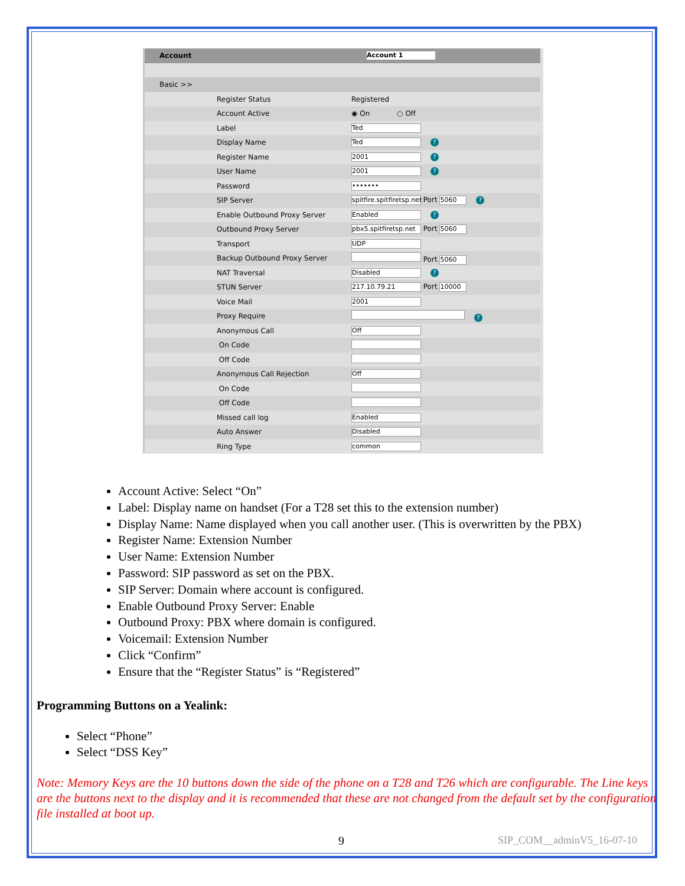| Account | Account 1 |
| Basic >> | |
| Register Status | Registered |
| Account Active | ◉ On ○ Off |
| Label | Ted |
| Display Name | Ted ? |
| Register Name | 2001 ? |
| User Name | 2001 ? |
| Password | ••••••• |
| SIP Server | spitfire.spitfiretsp.net Port 5060 ? |
| Enable Outbound Proxy Server | Enabled ? |
| Outbound Proxy Server | pbx5.spitfiretsp.net Port 5060 |
| Transport | UDP |
| Backup Outbound Proxy Server | Port 5060 |
| NAT Traversal | Disabled ? |
| STUN Server | 217.10.79.21 Port 10000 |
| Voice Mail | 2001 |
| Proxy Require | ? |
| Anonymous Call | Off |
| On Code | |
| Off Code | |
| Anonymous Call Rejection | Off |
| On Code | |
| Off Code | |
| Missed call log | Enabled |
| Auto Answer | Disabled |
| Ring Type | common |
Account Active: Select “On”
Label: Display name on handset (For a T28 set this to the extension number)
Display Name: Name displayed when you call another user. (This is overwritten by the PBX)
Register Name: Extension Number
User Name: Extension Number
Password: SIP password as set on the PBX.
SIP Server: Domain where account is configured.
Enable Outbound Proxy Server: Enable
Outbound Proxy: PBX where domain is configured.
Voicemail: Extension Number
Click “Confirm”
Ensure that the “Register Status” is “Registered”
Programming Buttons on a Yealink:
Select “Phone”
Select “DSS Key”
Note: Memory Keys are the 10 buttons down the side of the phone on a T28 and T26 which are configurable. The Line keys are the buttons next to the display and it is recommended that these are not changed from the default set by the configuration file installed at boot up.
9 SIP_COM__adminV5_16-07-10